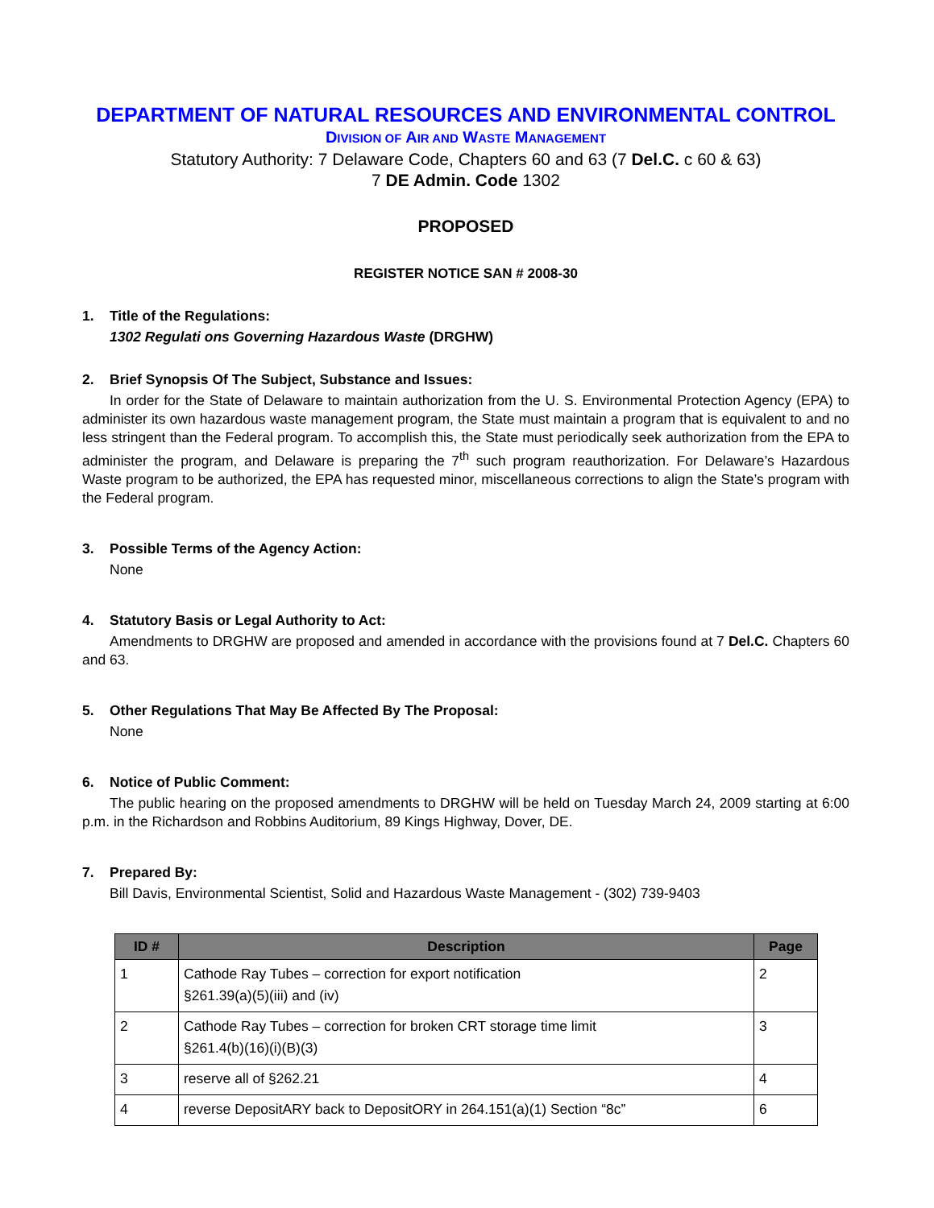DEPARTMENT OF NATURAL RESOURCES AND ENVIRONMENTAL CONTROL
DIVISION OF AIR AND WASTE MANAGEMENT
Statutory Authority: 7 Delaware Code, Chapters 60 and 63 (7 Del.C. c 60 & 63)
7 DE Admin. Code 1302
PROPOSED
REGISTER NOTICE SAN # 2008-30
1. Title of the Regulations:
1302 Regulati ons Governing Hazardous Waste (DRGHW)
2. Brief Synopsis Of The Subject, Substance and Issues:
In order for the State of Delaware to maintain authorization from the U. S. Environmental Protection Agency (EPA) to administer its own hazardous waste management program, the State must maintain a program that is equivalent to and no less stringent than the Federal program. To accomplish this, the State must periodically seek authorization from the EPA to administer the program, and Delaware is preparing the 7<sup>th</sup> such program reauthorization. For Delaware’s Hazardous Waste program to be authorized, the EPA has requested minor, miscellaneous corrections to align the State’s program with the Federal program.
3. Possible Terms of the Agency Action:
None
4. Statutory Basis or Legal Authority to Act:
Amendments to DRGHW are proposed and amended in accordance with the provisions found at 7 Del.C. Chapters 60 and 63.
5. Other Regulations That May Be Affected By The Proposal:
None
6. Notice of Public Comment:
The public hearing on the proposed amendments to DRGHW will be held on Tuesday March 24, 2009 starting at 6:00 p.m. in the Richardson and Robbins Auditorium, 89 Kings Highway, Dover, DE.
7. Prepared By:
Bill Davis, Environmental Scientist, Solid and Hazardous Waste Management - (302) 739-9403
| ID # | Description | Page |
| --- | --- | --- |
| 1 | Cathode Ray Tubes – correction for export notification §261.39(a)(5)(iii) and (iv) | 2 |
| 2 | Cathode Ray Tubes – correction for broken CRT storage time limit §261.4(b)(16)(i)(B)(3) | 3 |
| 3 | reserve all of §262.21 | 4 |
| 4 | reverse DepositARY back to DepositORY in 264.151(a)(1) Section “8c” | 6 |